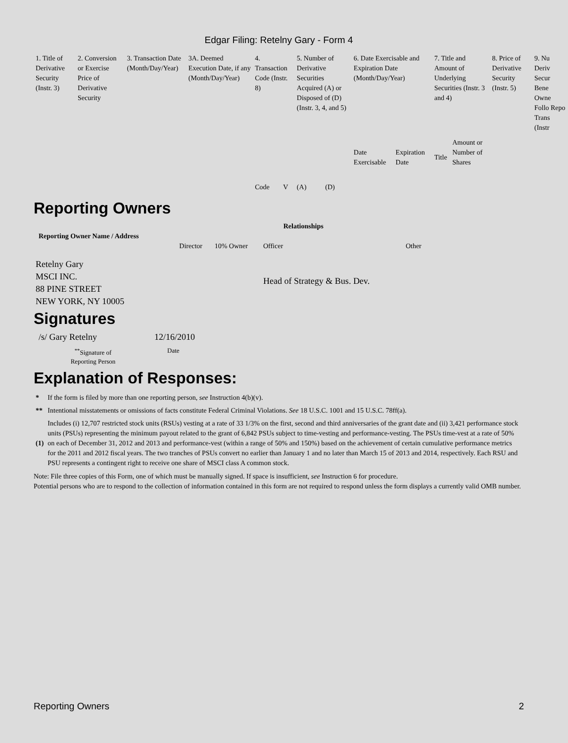Edgar Filing: Retelny Gary - Form 4
| 1. Title of Derivative Security (Instr. 3) | 2. Conversion or Exercise Price of Derivative Security | 3. Transaction Date (Month/Day/Year) | 3A. Deemed Execution Date, if any (Month/Day/Year) | 4. Transaction Code (Instr. 8) | | 5. Number of Derivative Securities Acquired (A) or Disposed of (D) (Instr. 3, 4, and 5) | | 6. Date Exercisable and Expiration Date (Month/Day/Year) | | 7. Title and Amount of Underlying Securities (Instr. 3 and 4) | | 8. Price of Derivative Security (Instr. 5) | 9. Nu Deriv Secur Bene Owne Follo Repo Trans (Instr |
| --- | --- | --- | --- | --- | --- | --- | --- | --- | --- | --- | --- | --- | --- |
| | | | | Code | V | (A) | (D) | Date Exercisable | Expiration Date | Title | Amount or Number of Shares | | |
Reporting Owners
| Reporting Owner Name / Address | Relationships | | | |
| --- | --- | --- | --- | --- |
| | Director | 10% Owner | Officer | Other |
| Retelny Gary MSCI INC. 88 PINE STREET NEW YORK, NY 10005 | | | Head of Strategy & Bus. Dev. | |
Signatures
| /s/ Gary Retelny | 12/16/2010 |
| <sup>**</sup> Signature of Reporting Person | Date |
Explanation of Responses:
| * | If the form is filed by more than one reporting person, see Instruction 4(b)(v). |
| ** | Intentional misstatements or omissions of facts constitute Federal Criminal Violations. See 18 U.S.C. 1001 and 15 U.S.C. 78ff(a). |
| (1) | Includes (i) 12,707 restricted stock units (RSUs) vesting at a rate of 33 1/3% on the first, second and third anniversaries of the grant date and (ii) 3,421 performance stock units (PSUs) representing the minimum payout related to the grant of 6,842 PSUs subject to time-vesting and performance-vesting. The PSUs time-vest at a rate of 50% on each of December 31, 2012 and 2013 and performance-vest (within a range of 50% and 150%) based on the achievement of certain cumulative performance metrics for the 2011 and 2012 fiscal years. The two tranches of PSUs convert no earlier than January 1 and no later than March 15 of 2013 and 2014, respectively. Each RSU and PSU represents a contingent right to receive one share of MSCI class A common stock. |
Note: File three copies of this Form, one of which must be manually signed. If space is insufficient, see Instruction 6 for procedure.
Potential persons who are to respond to the collection of information contained in this form are not required to respond unless the form displays a currently valid OMB number.
Reporting Owners 2